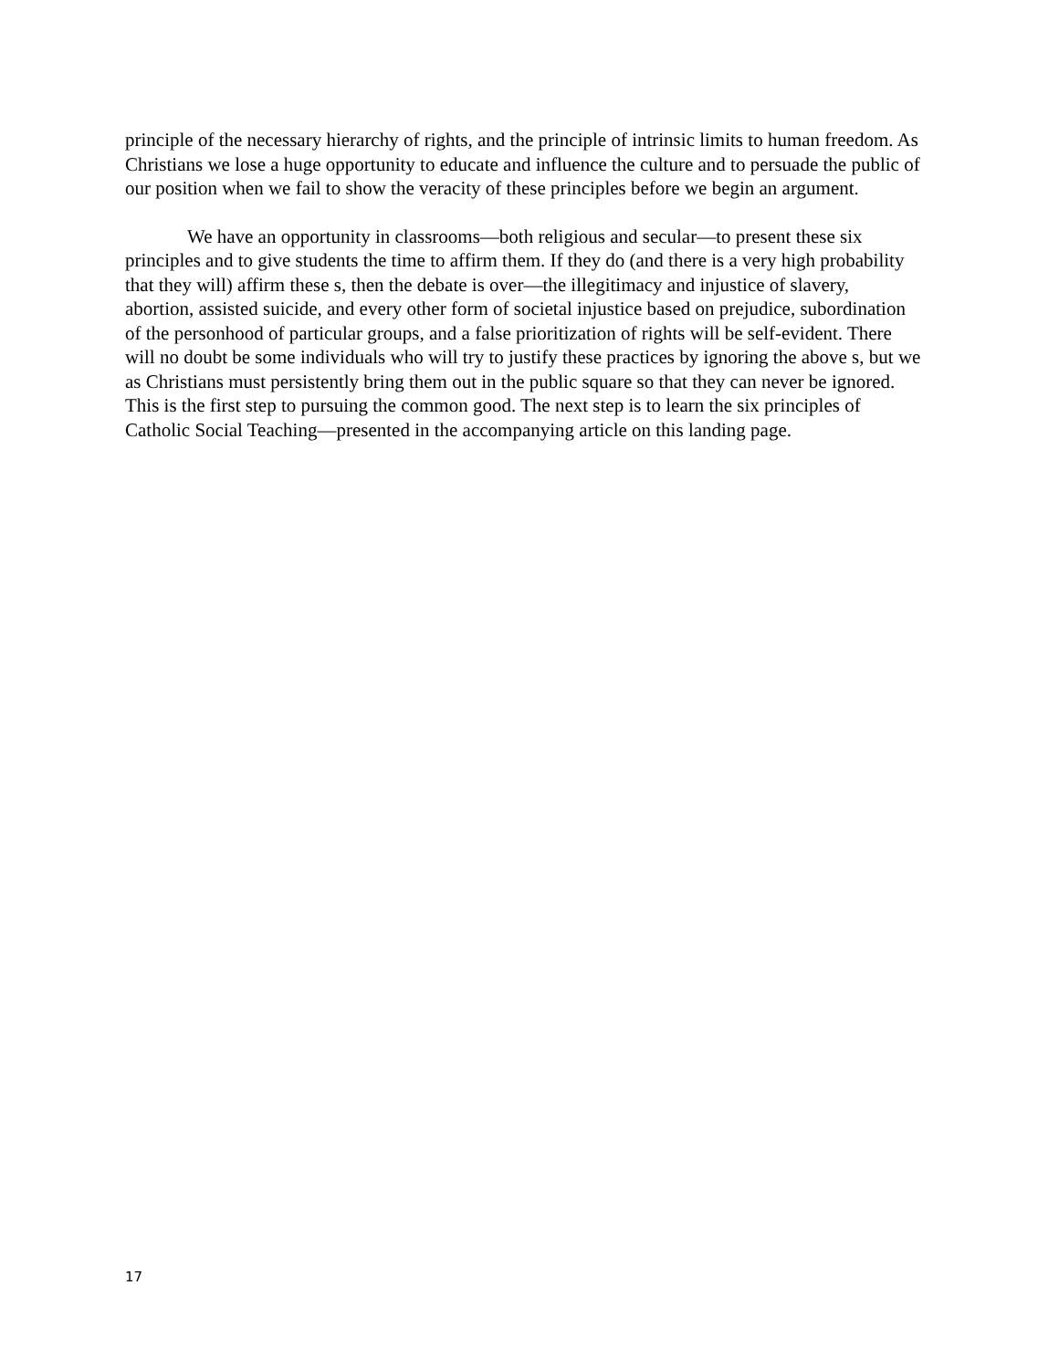principle of the necessary hierarchy of rights, and the principle of intrinsic limits to human freedom. As Christians we lose a huge opportunity to educate and influence the culture and to persuade the public of our position when we fail to show the veracity of these principles before we begin an argument.
We have an opportunity in classrooms—both religious and secular—to present these six principles and to give students the time to affirm them. If they do (and there is a very high probability that they will) affirm these s, then the debate is over—the illegitimacy and injustice of slavery, abortion, assisted suicide, and every other form of societal injustice based on prejudice, subordination of the personhood of particular groups, and a false prioritization of rights will be self-evident. There will no doubt be some individuals who will try to justify these practices by ignoring the above s, but we as Christians must persistently bring them out in the public square so that they can never be ignored. This is the first step to pursuing the common good. The next step is to learn the six principles of Catholic Social Teaching—presented in the accompanying article on this landing page.
17